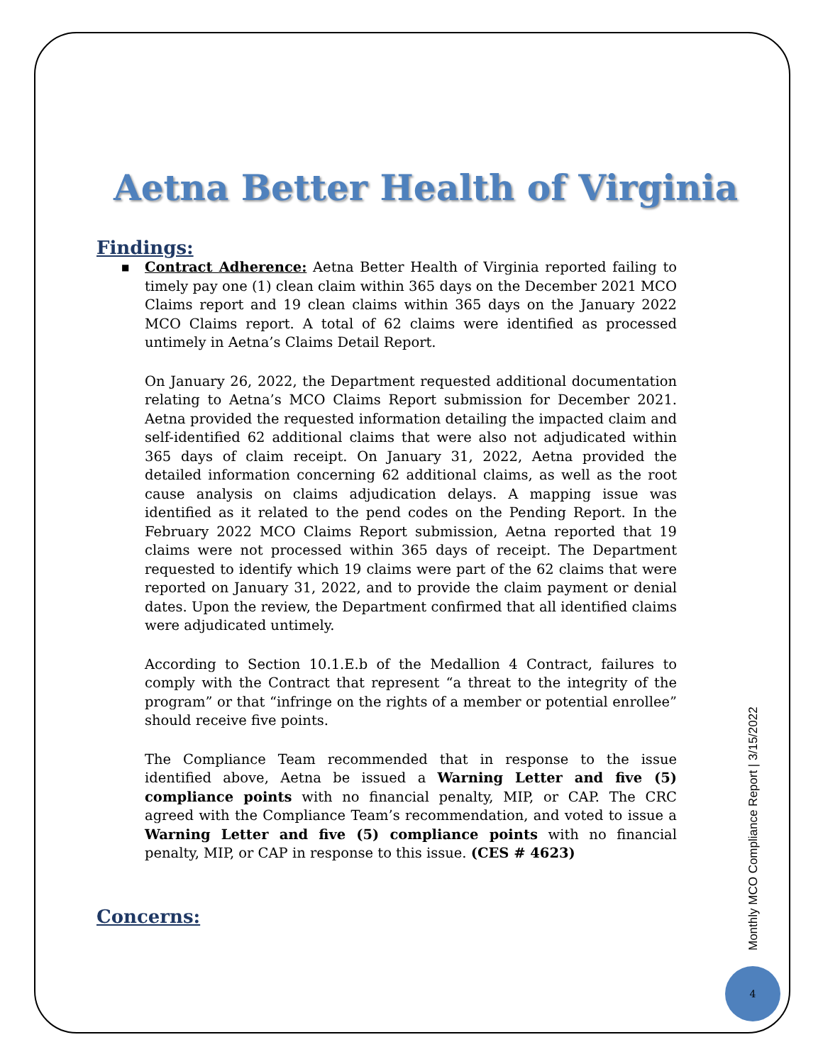Aetna Better Health of Virginia
Findings:
■ Contract Adherence: Aetna Better Health of Virginia reported failing to timely pay one (1) clean claim within 365 days on the December 2021 MCO Claims report and 19 clean claims within 365 days on the January 2022 MCO Claims report. A total of 62 claims were identified as processed untimely in Aetna’s Claims Detail Report.
On January 26, 2022, the Department requested additional documentation relating to Aetna’s MCO Claims Report submission for December 2021. Aetna provided the requested information detailing the impacted claim and self-identified 62 additional claims that were also not adjudicated within 365 days of claim receipt. On January 31, 2022, Aetna provided the detailed information concerning 62 additional claims, as well as the root cause analysis on claims adjudication delays. A mapping issue was identified as it related to the pend codes on the Pending Report. In the February 2022 MCO Claims Report submission, Aetna reported that 19 claims were not processed within 365 days of receipt. The Department requested to identify which 19 claims were part of the 62 claims that were reported on January 31, 2022, and to provide the claim payment or denial dates. Upon the review, the Department confirmed that all identified claims were adjudicated untimely.
According to Section 10.1.E.b of the Medallion 4 Contract, failures to comply with the Contract that represent “a threat to the integrity of the program” or that “infringe on the rights of a member or potential enrollee” should receive five points.
The Compliance Team recommended that in response to the issue identified above, Aetna be issued a Warning Letter and five (5) compliance points with no financial penalty, MIP, or CAP. The CRC agreed with the Compliance Team’s recommendation, and voted to issue a Warning Letter and five (5) compliance points with no financial penalty, MIP, or CAP in response to this issue. (CES # 4623)
Concerns:
Monthly MCO Compliance Report | 3/15/2022
4